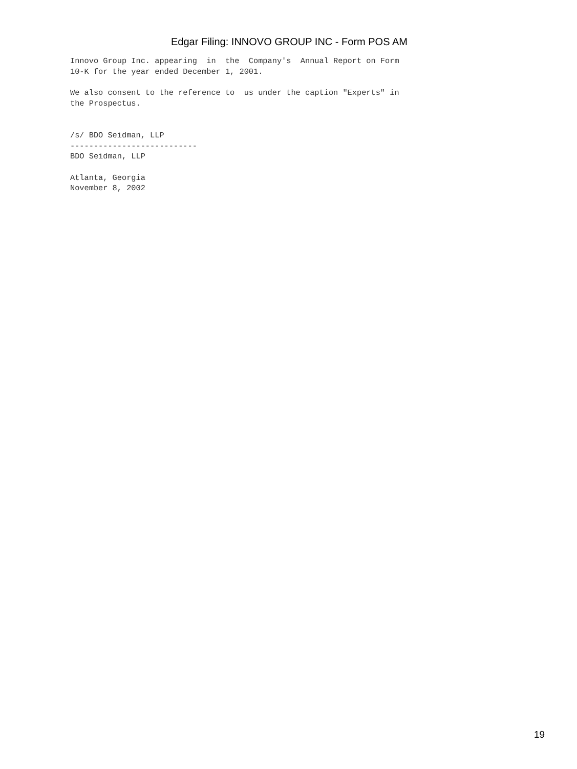Edgar Filing: INNOVO GROUP INC - Form POS AM
Innovo Group Inc. appearing  in  the  Company's  Annual Report on Form
10-K for the year ended December 1, 2001.

We also consent to the reference to  us under the caption "Experts" in
the Prospectus.


/s/ BDO Seidman, LLP
---------------------------
BDO Seidman, LLP

Atlanta, Georgia
November 8, 2002
19